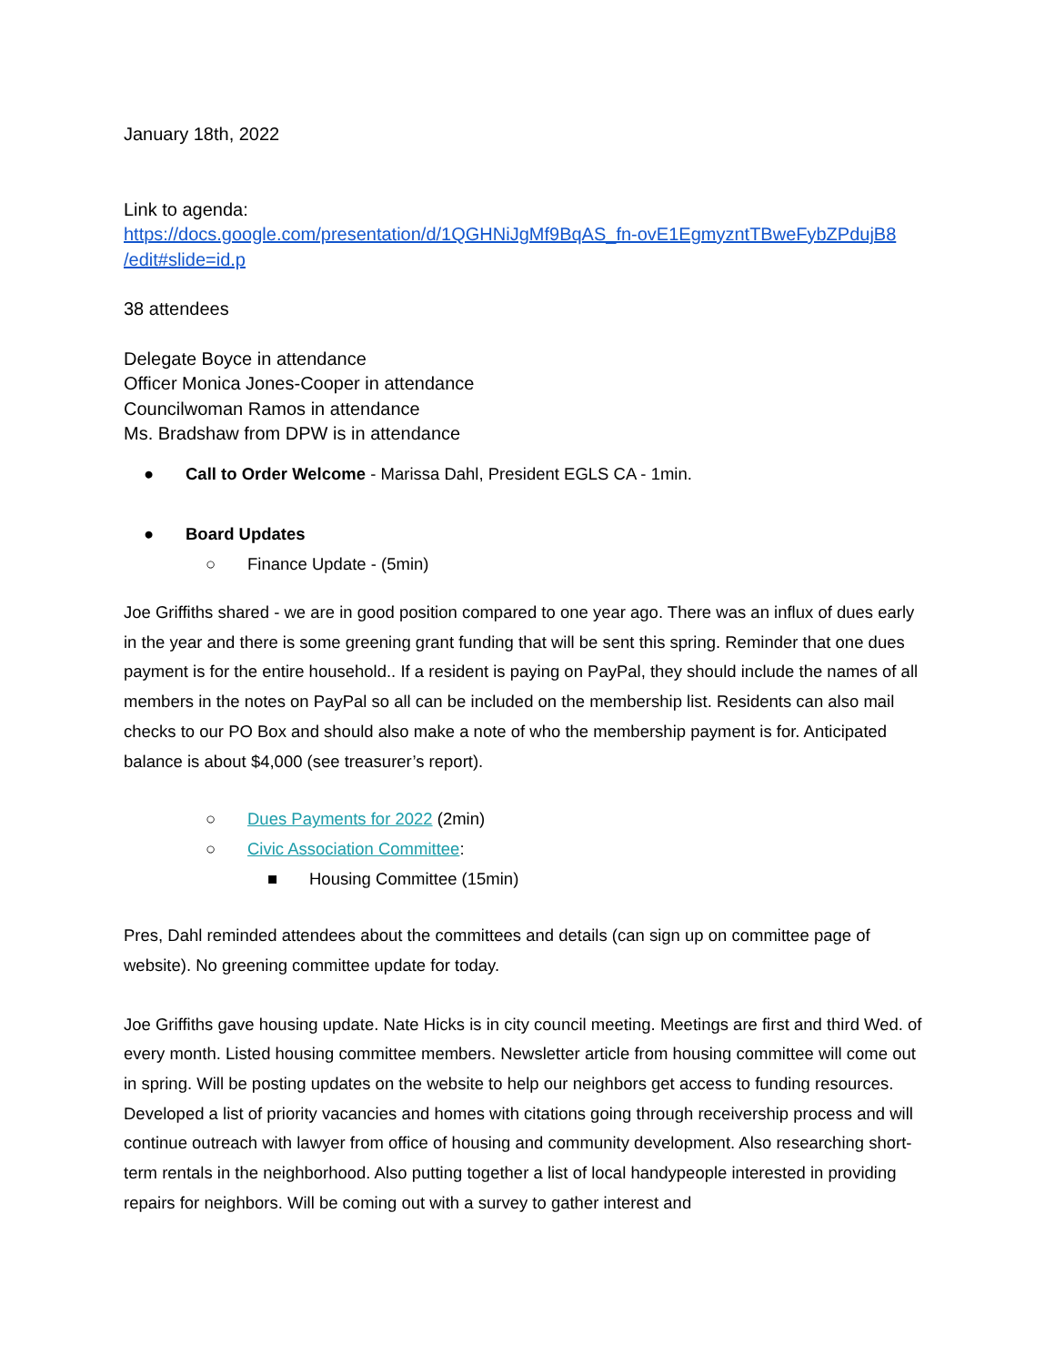January 18th, 2022
Link to agenda:
https://docs.google.com/presentation/d/1QGHNiJgMf9BqAS_fn-ovE1EgmyzntTBweFybZPdujB8
/edit#slide=id.p
38 attendees
Delegate Boyce in attendance
Officer Monica Jones-Cooper in attendance
Councilwoman Ramos in attendance
Ms. Bradshaw from DPW is in attendance
● Call to Order Welcome - Marissa Dahl, President EGLS CA - 1min.
● Board Updates
○ Finance Update - (5min)
Joe Griffiths shared - we are in good position compared to one year ago. There was an influx of dues early in the year and there is some greening grant funding that will be sent this spring. Reminder that one dues payment is for the entire household.. If a resident is paying on PayPal, they should include the names of all members in the notes on PayPal so all can be included on the membership list. Residents can also mail checks to our PO Box and should also make a note of who the membership payment is for. Anticipated balance is about $4,000 (see treasurer’s report).
○ Dues Payments for 2022 (2min)
○ Civic Association Committee:
■ Housing Committee (15min)
Pres, Dahl reminded attendees about the committees and details (can sign up on committee page of website). No greening committee update for today.
Joe Griffiths gave housing update. Nate Hicks is in city council meeting. Meetings are first and third Wed. of every month. Listed housing committee members. Newsletter article from housing committee will come out in spring. Will be posting updates on the website to help our neighbors get access to funding resources. Developed a list of priority vacancies and homes with citations going through receivership process and will continue outreach with lawyer from office of housing and community development. Also researching short-term rentals in the neighborhood. Also putting together a list of local handypeople interested in providing repairs for neighbors. Will be coming out with a survey to gather interest and